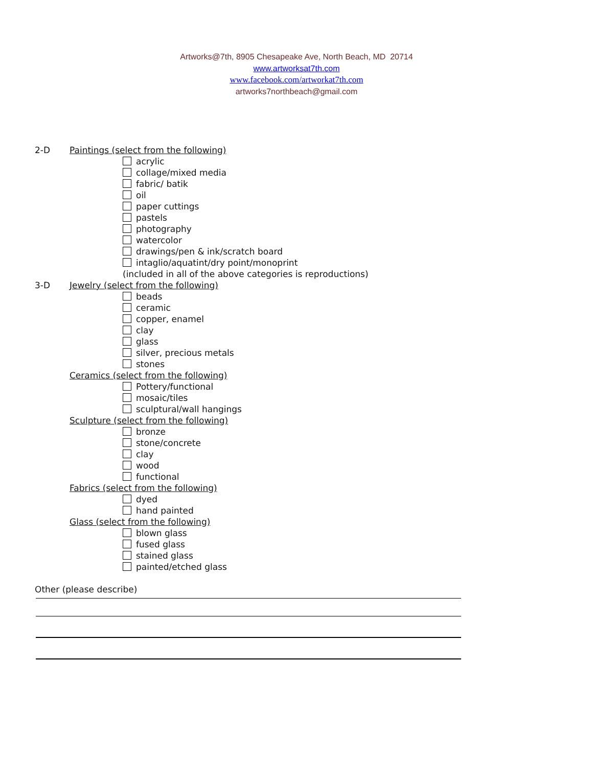Artworks@7th, 8905 Chesapeake Ave, North Beach, MD 20714
www.artworksat7th.com
www.facebook.com/artworkat7th.com
artworks7northbeach@gmail.com
2-D Paintings (select from the following)
acrylic
collage/mixed media
fabric/ batik
oil
paper cuttings
pastels
photography
watercolor
drawings/pen & ink/scratch board
intaglio/aquatint/dry point/monoprint
(included in all of the above categories is reproductions)
3-D Jewelry (select from the following)
beads
ceramic
copper, enamel
clay
glass
silver, precious metals
stones
Ceramics (select from the following)
Pottery/functional
mosaic/tiles
sculptural/wall hangings
Sculpture (select from the following)
bronze
stone/concrete
clay
wood
functional
Fabrics (select from the following)
dyed
hand painted
Glass (select from the following)
blown glass
fused glass
stained glass
painted/etched glass
Other (please describe)